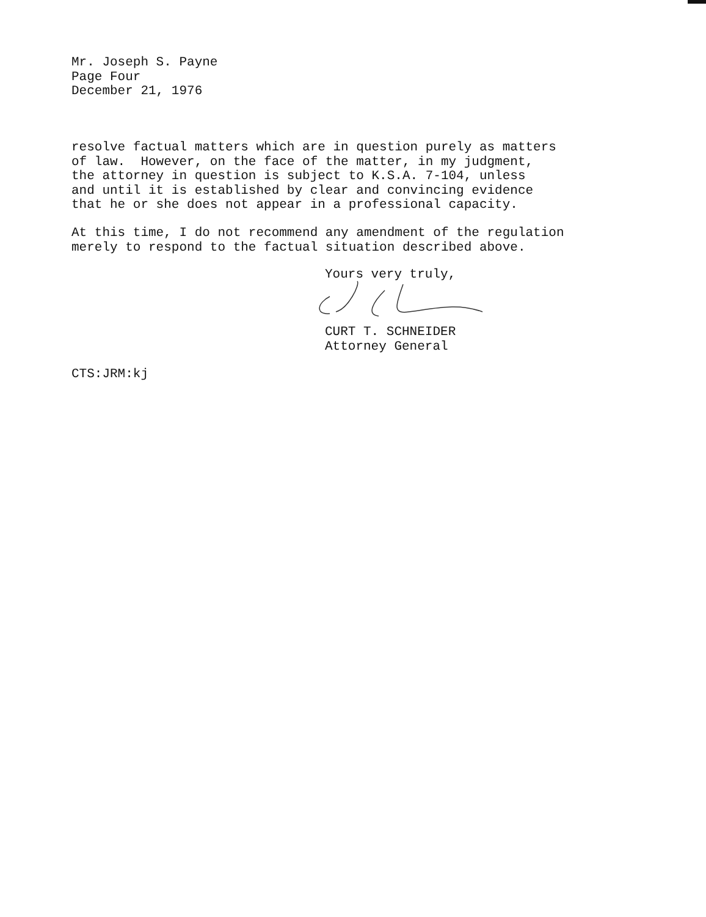Mr. Joseph S. Payne Page Four December 21, 1976
resolve factual matters which are in question purely as matters of law. However, on the face of the matter, in my judgment, the attorney in question is subject to K.S.A. 7-104, unless and until it is established by clear and convincing evidence that he or she does not appear in a professional capacity.
At this time, I do not recommend any amendment of the regulation merely to respond to the factual situation described above.
Yours very truly,
CURT T. SCHNEIDER Attorney General
CTS:JRM:kj